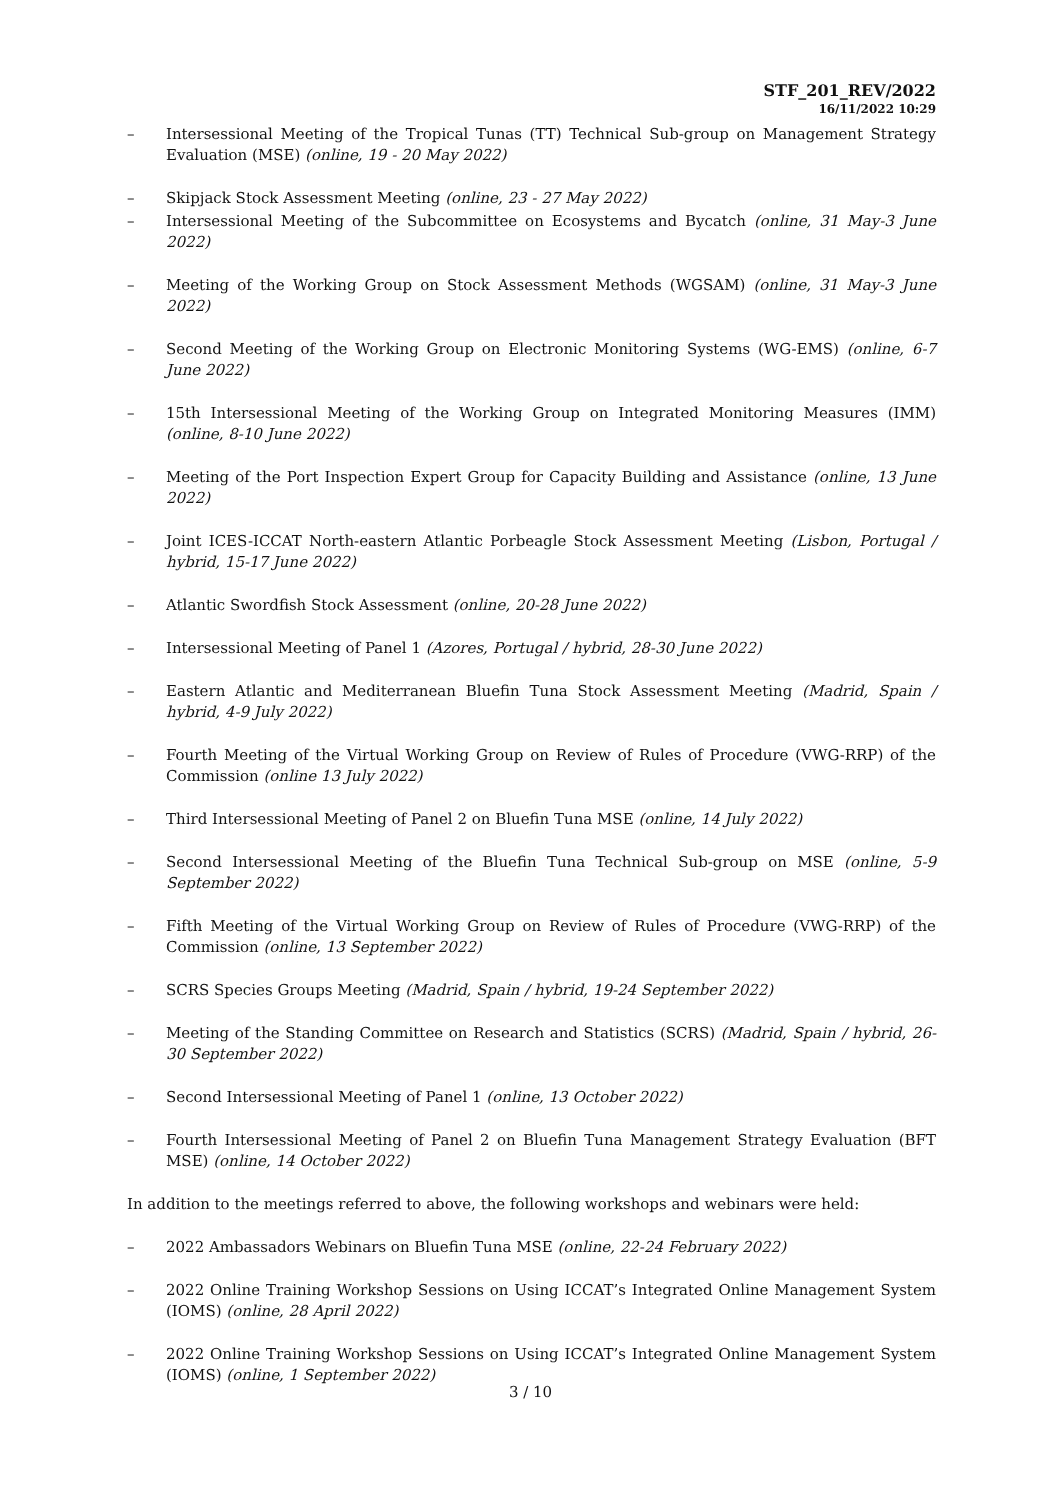STF_201_REV/2022
16/11/2022 10:29
– Intersessional Meeting of the Tropical Tunas (TT) Technical Sub-group on Management Strategy Evaluation (MSE) (online, 19 - 20 May 2022)
– Skipjack Stock Assessment Meeting (online, 23 - 27 May 2022)
– Intersessional Meeting of the Subcommittee on Ecosystems and Bycatch (online, 31 May-3 June 2022)
– Meeting of the Working Group on Stock Assessment Methods (WGSAM) (online, 31 May-3 June 2022)
– Second Meeting of the Working Group on Electronic Monitoring Systems (WG-EMS) (online, 6-7 June 2022)
– 15th Intersessional Meeting of the Working Group on Integrated Monitoring Measures (IMM) (online, 8-10 June 2022)
– Meeting of the Port Inspection Expert Group for Capacity Building and Assistance (online, 13 June 2022)
– Joint ICES-ICCAT North-eastern Atlantic Porbeagle Stock Assessment Meeting (Lisbon, Portugal / hybrid, 15-17 June 2022)
– Atlantic Swordfish Stock Assessment (online, 20-28 June 2022)
– Intersessional Meeting of Panel 1 (Azores, Portugal / hybrid, 28-30 June 2022)
– Eastern Atlantic and Mediterranean Bluefin Tuna Stock Assessment Meeting (Madrid, Spain / hybrid, 4-9 July 2022)
– Fourth Meeting of the Virtual Working Group on Review of Rules of Procedure (VWG-RRP) of the Commission (online 13 July 2022)
– Third Intersessional Meeting of Panel 2 on Bluefin Tuna MSE (online, 14 July 2022)
– Second Intersessional Meeting of the Bluefin Tuna Technical Sub-group on MSE (online, 5-9 September 2022)
– Fifth Meeting of the Virtual Working Group on Review of Rules of Procedure (VWG-RRP) of the Commission (online, 13 September 2022)
– SCRS Species Groups Meeting (Madrid, Spain / hybrid, 19-24 September 2022)
– Meeting of the Standing Committee on Research and Statistics (SCRS) (Madrid, Spain / hybrid, 26-30 September 2022)
– Second Intersessional Meeting of Panel 1 (online, 13 October 2022)
– Fourth Intersessional Meeting of Panel 2 on Bluefin Tuna Management Strategy Evaluation (BFT MSE) (online, 14 October 2022)
In addition to the meetings referred to above, the following workshops and webinars were held:
– 2022 Ambassadors Webinars on Bluefin Tuna MSE (online, 22-24 February 2022)
– 2022 Online Training Workshop Sessions on Using ICCAT’s Integrated Online Management System (IOMS) (online, 28 April 2022)
– 2022 Online Training Workshop Sessions on Using ICCAT’s Integrated Online Management System (IOMS) (online, 1 September 2022)
3 / 10